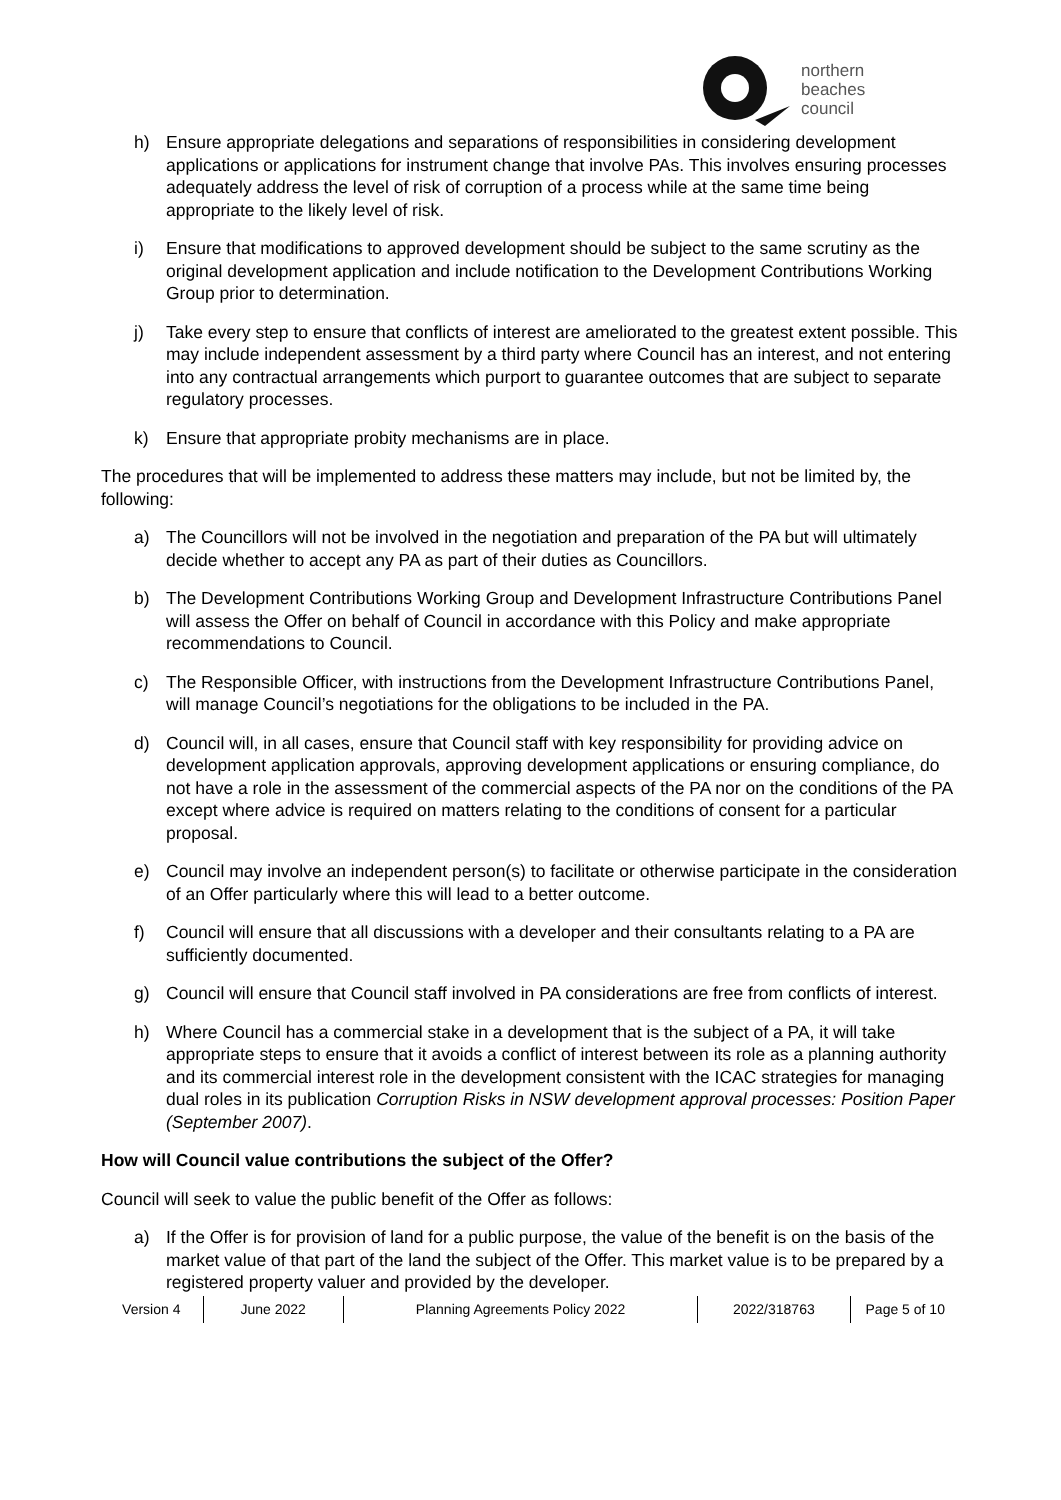northern
beaches
council
h) Ensure appropriate delegations and separations of responsibilities in considering development applications or applications for instrument change that involve PAs. This involves ensuring processes adequately address the level of risk of corruption of a process while at the same time being appropriate to the likely level of risk.
i) Ensure that modifications to approved development should be subject to the same scrutiny as the original development application and include notification to the Development Contributions Working Group prior to determination.
j) Take every step to ensure that conflicts of interest are ameliorated to the greatest extent possible. This may include independent assessment by a third party where Council has an interest, and not entering into any contractual arrangements which purport to guarantee outcomes that are subject to separate regulatory processes.
k) Ensure that appropriate probity mechanisms are in place.
The procedures that will be implemented to address these matters may include, but not be limited by, the following:
a) The Councillors will not be involved in the negotiation and preparation of the PA but will ultimately decide whether to accept any PA as part of their duties as Councillors.
b) The Development Contributions Working Group and Development Infrastructure Contributions Panel will assess the Offer on behalf of Council in accordance with this Policy and make appropriate recommendations to Council.
c) The Responsible Officer, with instructions from the Development Infrastructure Contributions Panel, will manage Council’s negotiations for the obligations to be included in the PA.
d) Council will, in all cases, ensure that Council staff with key responsibility for providing advice on development application approvals, approving development applications or ensuring compliance, do not have a role in the assessment of the commercial aspects of the PA nor on the conditions of the PA except where advice is required on matters relating to the conditions of consent for a particular proposal.
e) Council may involve an independent person(s) to facilitate or otherwise participate in the consideration of an Offer particularly where this will lead to a better outcome.
f) Council will ensure that all discussions with a developer and their consultants relating to a PA are sufficiently documented.
g) Council will ensure that Council staff involved in PA considerations are free from conflicts of interest.
h) Where Council has a commercial stake in a development that is the subject of a PA, it will take appropriate steps to ensure that it avoids a conflict of interest between its role as a planning authority and its commercial interest role in the development consistent with the ICAC strategies for managing dual roles in its publication Corruption Risks in NSW development approval processes: Position Paper (September 2007).
How will Council value contributions the subject of the Offer?
Council will seek to value the public benefit of the Offer as follows:
a) If the Offer is for provision of land for a public purpose, the value of the benefit is on the basis of the market value of that part of the land the subject of the Offer. This market value is to be prepared by a registered property valuer and provided by the developer.
Version 4 June 2022 Planning Agreements Policy 2022 2022/318763 Page 5 of 10